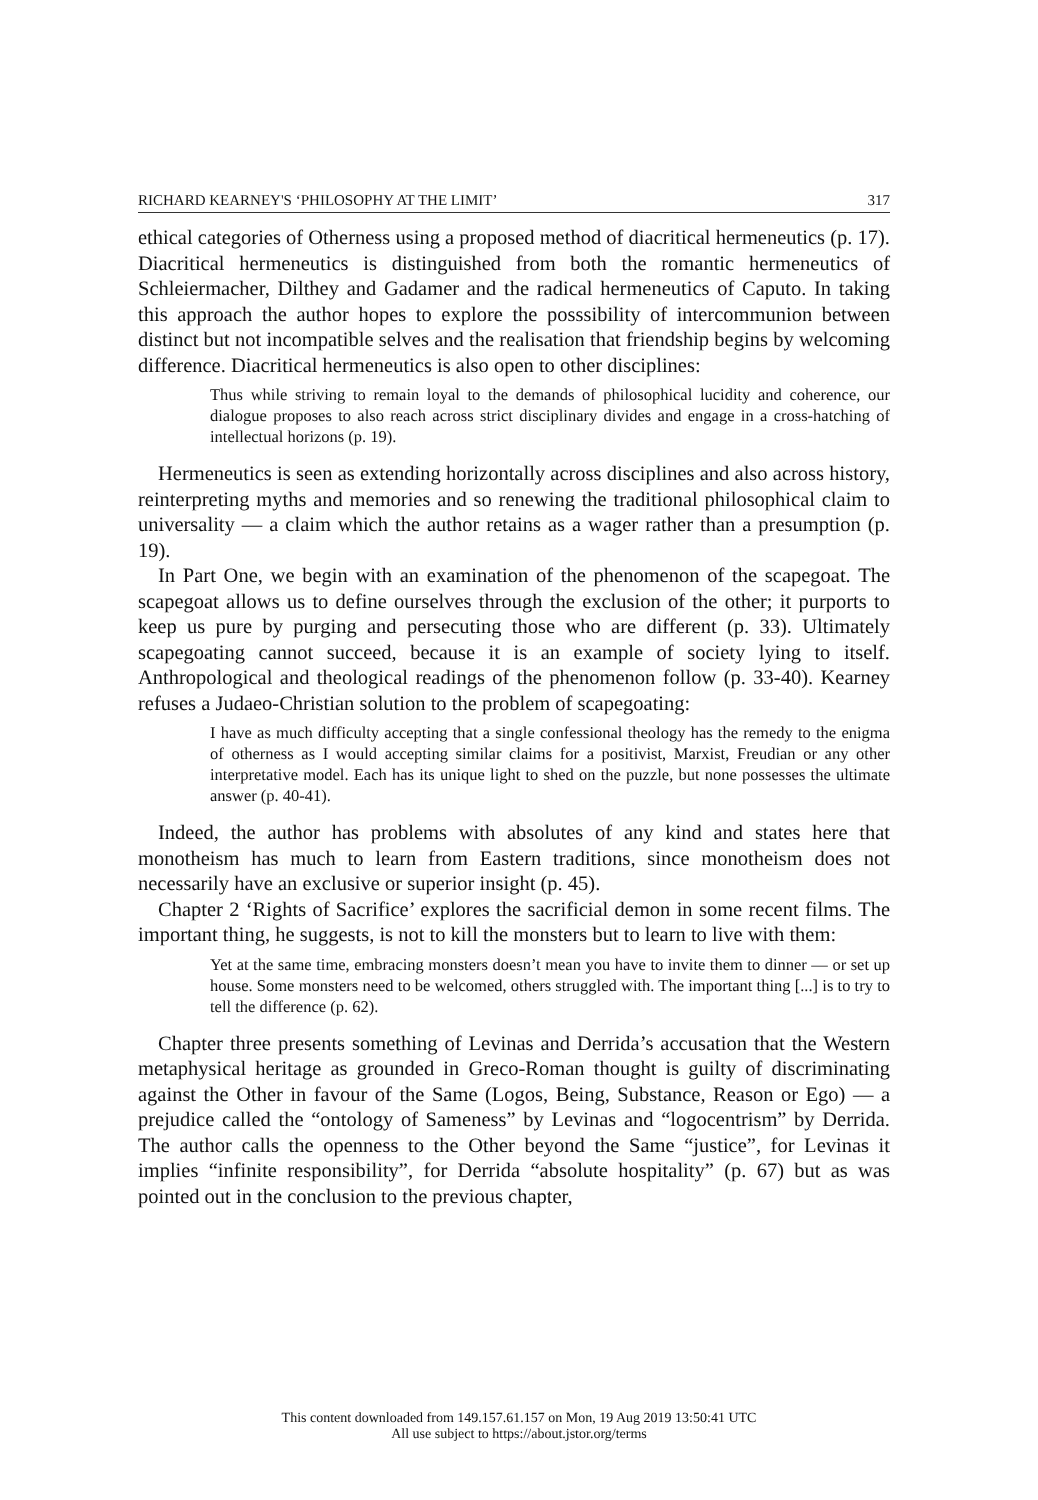RICHARD KEARNEY'S ‘PHILOSOPHY AT THE LIMIT’ 317
ethical categories of Otherness using a proposed method of diacritical hermeneutics (p. 17). Diacritical hermeneutics is distinguished from both the romantic hermeneutics of Schleiermacher, Dilthey and Gadamer and the radical hermeneutics of Caputo. In taking this approach the author hopes to explore the posssibility of intercommunion between distinct but not incompatible selves and the realisation that friendship begins by welcoming difference. Diacritical hermeneutics is also open to other disciplines:
Thus while striving to remain loyal to the demands of philosophical lucidity and coherence, our dialogue proposes to also reach across strict disciplinary divides and engage in a cross-hatching of intellectual horizons (p. 19).
Hermeneutics is seen as extending horizontally across disciplines and also across history, reinterpreting myths and memories and so renewing the traditional philosophical claim to universality — a claim which the author retains as a wager rather than a presumption (p. 19).
In Part One, we begin with an examination of the phenomenon of the scapegoat. The scapegoat allows us to define ourselves through the exclusion of the other; it purports to keep us pure by purging and persecuting those who are different (p. 33). Ultimately scapegoating cannot succeed, because it is an example of society lying to itself. Anthropological and theological readings of the phenomenon follow (p. 33-40). Kearney refuses a Judaeo-Christian solution to the problem of scapegoating:
I have as much difficulty accepting that a single confessional theology has the remedy to the enigma of otherness as I would accepting similar claims for a positivist, Marxist, Freudian or any other interpretative model. Each has its unique light to shed on the puzzle, but none possesses the ultimate answer (p. 40-41).
Indeed, the author has problems with absolutes of any kind and states here that monotheism has much to learn from Eastern traditions, since monotheism does not necessarily have an exclusive or superior insight (p. 45).
Chapter 2 ‘Rights of Sacrifice’ explores the sacrificial demon in some recent films. The important thing, he suggests, is not to kill the monsters but to learn to live with them:
Yet at the same time, embracing monsters doesn’t mean you have to invite them to dinner — or set up house. Some monsters need to be welcomed, others struggled with. The important thing [...] is to try to tell the difference (p. 62).
Chapter three presents something of Levinas and Derrida’s accusation that the Western metaphysical heritage as grounded in Greco-Roman thought is guilty of discriminating against the Other in favour of the Same (Logos, Being, Substance, Reason or Ego) — a prejudice called the “ontology of Sameness” by Levinas and “logocentrism” by Derrida. The author calls the openness to the Other beyond the Same “justice”, for Levinas it implies “infinite responsibility”, for Derrida “absolute hospitality” (p. 67) but as was pointed out in the conclusion to the previous chapter,
This content downloaded from 149.157.61.157 on Mon, 19 Aug 2019 13:50:41 UTC
All use subject to https://about.jstor.org/terms